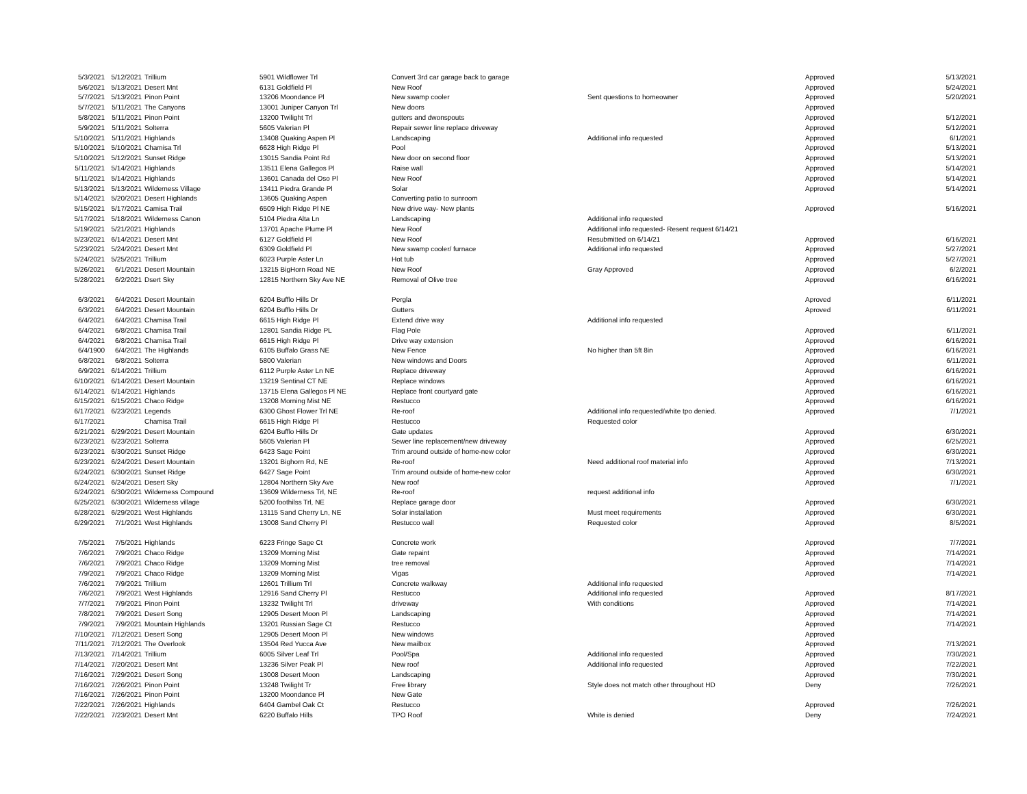| 5/3/2021 | 5/12/2021 | | Trillium | 5901 Wildflower Trl | Convert 3rd car garage back to garage | | Approved | 5/13/2021 |
| 5/6/2021 | 5/13/2021 | | Desert Mnt | 6131 Goldfield Pl | New Roof | | Approved | 5/24/2021 |
| 5/7/2021 | 5/13/2021 | | Pinon Point | 13206 Moondance Pl | New swamp cooler | Sent questions to homeowner | Approved | 5/20/2021 |
| 5/7/2021 | 5/11/2021 | | The Canyons | 13001 Juniper Canyon Trl | New doors | | Approved | |
| 5/8/2021 | 5/11/2021 | | Pinon Point | 13200 Twilight Trl | gutters and dwonspouts | | Approved | 5/12/2021 |
| 5/9/2021 | 5/11/2021 | | Solterra | 5605 Valerian Pl | Repair sewer line replace driveway | | Approved | 5/12/2021 |
| 5/10/2021 | 5/11/2021 | | Highlands | 13408 Quaking Aspen Pl | Landscaping | Additional info requested | Approved | 6/1/2021 |
| 5/10/2021 | 5/10/2021 | | Chamisa Trl | 6628 High Ridge Pl | Pool | | Approved | 5/13/2021 |
| 5/10/2021 | 5/12/2021 | | Sunset Ridge | 13015 Sandia Point Rd | New door on second floor | | Approved | 5/13/2021 |
| 5/11/2021 | 5/14/2021 | | Highlands | 13511 Elena Gallegos Pl | Raise wall | | Approved | 5/14/2021 |
| 5/11/2021 | 5/14/2021 | | Highlands | 13601 Canada del Oso Pl | New Roof | | Approved | 5/14/2021 |
| 5/13/2021 | 5/13/2021 | | Wilderness Village | 13411 Piedra Grande Pl | Solar | | Approved | 5/14/2021 |
| 5/14/2021 | 5/20/2021 | | Desert Highlands | 13605 Quaking Aspen | Converting patio to sunroom | | | |
| 5/15/2021 | 5/17/2021 | | Camisa Trail | 6509 High Ridge Pl NE | New drive way- New plants | | Approved | 5/16/2021 |
| 5/17/2021 | 5/18/2021 | | Wilderness Canon | 5104 Piedra Alta Ln | Landscaping | Additional info requested | | |
| 5/19/2021 | 5/21/2021 | | Highlands | 13701 Apache Plume Pl | New Roof | Additional info requested- Resent request 6/14/21 | | |
| 5/23/2021 | 6/14/2021 | | Desert Mnt | 6127 Goldfield Pl | New Roof | Resubmitted on 6/14/21 | Approved | 6/16/2021 |
| 5/23/2021 | 5/24/2021 | | Desert Mnt | 6309 Goldfield Pl | New swamp cooler/ furnace | Additional info requested | Approved | 5/27/2021 |
| 5/24/2021 | 5/25/2021 | | Trillium | 6023 Purple Aster Ln | Hot tub | | Approved | 5/27/2021 |
| 5/26/2021 | 6/1/2021 | | Desert Mountain | 13215 BigHorn Road NE | New Roof | Gray Approved | Approved | 6/2/2021 |
| 5/28/2021 | 6/2/2021 | | Dsert Sky | 12815 Northern Sky Ave NE | Removal of Olive tree | | Approved | 6/16/2021 |
| 6/3/2021 | 6/4/2021 | | Desert Mountain | 6204 Bufflo Hills Dr | Pergla | | Aproved | 6/11/2021 |
| 6/3/2021 | 6/4/2021 | | Desert Mountain | 6204 Bufflo Hills Dr | Gutters | | Aproved | 6/11/2021 |
| 6/4/2021 | 6/4/2021 | | Chamisa Trail | 6615 High Ridge Pl | Extend drive way | Additional info requested | | |
| 6/4/2021 | 6/8/2021 | | Chamisa Trail | 12801 Sandia Ridge PL | Flag Pole | | Approved | 6/11/2021 |
| 6/4/2021 | 6/8/2021 | | Chamisa Trail | 6615 High Ridge Pl | Drive way extension | | Approved | 6/16/2021 |
| 6/4/1900 | 6/4/2021 | | The Highlands | 6105 Buffalo Grass NE | New Fence | No higher than 5ft 8in | Approved | 6/16/2021 |
| 6/8/2021 | 6/8/2021 | | Solterra | 5800 Valerian | New windows and Doors | | Approved | 6/11/2021 |
| 6/9/2021 | 6/14/2021 | | Trillium | 6112 Purple Aster Ln NE | Replace driveway | | Approved | 6/16/2021 |
| 6/10/2021 | 6/14/2021 | | Desert Mountain | 13219 Sentinal CT NE | Replace windows | | Approved | 6/16/2021 |
| 6/14/2021 | 6/14/2021 | | Highlands | 13715 Elena Gallegos Pl NE | Replace front courtyard gate | | Approved | 6/16/2021 |
| 6/15/2021 | 6/15/2021 | | Chaco Ridge | 13208 Morning Mist NE | Restucco | | Approved | 6/16/2021 |
| 6/17/2021 | 6/23/2021 | | Legends | 6300 Ghost Flower Trl NE | Re-roof | Additional info requested/white tpo denied. | Approved | 7/1/2021 |
| 6/17/2021 | | | Chamisa Trail | 6615 High Ridge Pl | Restucco | Requested color | | |
| 6/21/2021 | 6/29/2021 | | Desert Mountain | 6204 Bufflo Hills Dr | Gate updates | | Approved | 6/30/2021 |
| 6/23/2021 | 6/23/2021 | | Solterra | 5605 Valerian Pl | Sewer line replacement/new driveway | | Approved | 6/25/2021 |
| 6/23/2021 | 6/30/2021 | | Sunset Ridge | 6423 Sage Point | Trim around outside of home-new color | | Approved | 6/30/2021 |
| 6/23/2021 | 6/24/2021 | | Desert Mountain | 13201 Bighorn Rd, NE | Re-roof | Need additional roof material info | Approved | 7/13/2021 |
| 6/24/2021 | 6/30/2021 | | Sunset Ridge | 6427 Sage Point | Trim around outside of home-new color | | Approved | 6/30/2021 |
| 6/24/2021 | 6/24/2021 | | Desert Sky | 12804 Northern Sky Ave | New roof | | Approved | 7/1/2021 |
| 6/24/2021 | 6/30/2021 | | Wilderness Compound | 13609 Wilderness Trl, NE | Re-roof | request additional info | | |
| 6/25/2021 | 6/30/2021 | | Wilderness village | 5200 foothilss Trl, NE | Replace garage door | | Approved | 6/30/2021 |
| 6/28/2021 | 6/29/2021 | | West Highlands | 13115 Sand Cherry Ln, NE | Solar installation | Must meet requirements | Approved | 6/30/2021 |
| 6/29/2021 | 7/1/2021 | | West Highlands | 13008 Sand Cherry Pl | Restucco wall | Requested color | Approved | 8/5/2021 |
| 7/5/2021 | 7/5/2021 | | Highlands | 6223 Fringe Sage Ct | Concrete work | | Approved | 7/7/2021 |
| 7/6/2021 | 7/9/2021 | | Chaco Ridge | 13209 Morning Mist | Gate repaint | | Approved | 7/14/2021 |
| 7/6/2021 | 7/9/2021 | | Chaco Ridge | 13209 Morning Mist | tree removal | | Approved | 7/14/2021 |
| 7/9/2021 | 7/9/2021 | | Chaco Ridge | 13209 Morning Mist | Vigas | | Approved | 7/14/2021 |
| 7/6/2021 | 7/9/2021 | | Trillium | 12601 Trillium Trl | Concrete walkway | Additional info requested | | |
| 7/6/2021 | 7/9/2021 | | West Highlands | 12916 Sand Cherry Pl | Restucco | Additional info requested | Approved | 8/17/2021 |
| 7/7/2021 | 7/9/2021 | | Pinon Point | 13232 Twilight Trl | driveway | With conditions | Approved | 7/14/2021 |
| 7/8/2021 | 7/9/2021 | | Desert Song | 12905 Desert Moon Pl | Landscaping | | Approved | 7/14/2021 |
| 7/9/2021 | 7/9/2021 | | Mountain Highlands | 13201 Russian Sage Ct | Restucco | | Approved | 7/14/2021 |
| 7/10/2021 | 7/12/2021 | | Desert Song | 12905 Desert Moon Pl | New windows | | Approved | |
| 7/11/2021 | 7/12/2021 | | The Overlook | 13504 Red Yucca Ave | New mailbox | | Approved | 7/13/2021 |
| 7/13/2021 | 7/14/2021 | | Trillium | 6005 Silver Leaf Trl | Pool/Spa | Additional info requested | Approved | 7/30/2021 |
| 7/14/2021 | 7/20/2021 | | Desert Mnt | 13236 Silver Peak Pl | New roof | Additional info requested | Approved | 7/22/2021 |
| 7/16/2021 | 7/29/2021 | | Desert Song | 13008 Desert Moon | Landscaping | | Approved | 7/30/2021 |
| 7/16/2021 | 7/26/2021 | | Pinon Point | 13248 Twilight Tr | Free library | Style does not match other throughout HD | Deny | 7/26/2021 |
| 7/16/2021 | 7/26/2021 | | Pinon Point | 13200 Moondance Pl | New Gate | | | |
| 7/22/2021 | 7/26/2021 | | Highlands | 6404 Gambel Oak Ct | Restucco | | Approved | 7/26/2021 |
| 7/22/2021 | 7/23/2021 | | Desert Mnt | 6220 Buffalo Hills | TPO Roof | White is denied | Deny | 7/24/2021 |